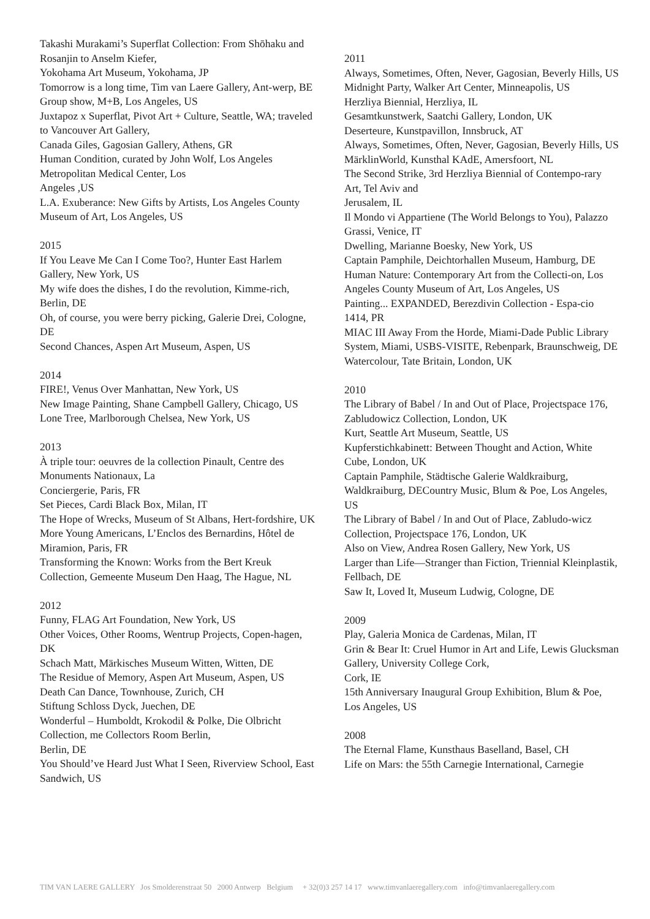Takashi Murakami’s Superflat Collection: From Shōhaku and Rosanjin to Anselm Kiefer,
Yokohama Art Museum, Yokohama, JP
Tomorrow is a long time, Tim van Laere Gallery, Ant-werp, BE
Group show, M+B, Los Angeles, US
Juxtapoz x Superflat, Pivot Art + Culture, Seattle, WA; traveled to Vancouver Art Gallery,
Canada Giles, Gagosian Gallery, Athens, GR
Human Condition, curated by John Wolf, Los Angeles Metropolitan Medical Center, Los
Angeles ,US
L.A. Exuberance: New Gifts by Artists, Los Angeles County Museum of Art, Los Angeles, US
2015
If You Leave Me Can I Come Too?, Hunter East Harlem Gallery, New York, US
My wife does the dishes, I do the revolution, Kimme-rich, Berlin, DE
Oh, of course, you were berry picking, Galerie Drei, Cologne, DE
Second Chances, Aspen Art Museum, Aspen, US
2014
FIRE!, Venus Over Manhattan, New York, US
New Image Painting, Shane Campbell Gallery, Chicago, US
Lone Tree, Marlborough Chelsea, New York, US
2013
À triple tour: oeuvres de la collection Pinault, Centre des Monuments Nationaux, La
Conciergerie, Paris, FR
Set Pieces, Cardi Black Box, Milan, IT
The Hope of Wrecks, Museum of St Albans, Hert-fordshire, UK
More Young Americans, L’Enclos des Bernardins, Hôtel de Miramion, Paris, FR
Transforming the Known: Works from the Bert Kreuk Collection, Gemeente Museum Den Haag, The Hague, NL
2012
Funny, FLAG Art Foundation, New York, US
Other Voices, Other Rooms, Wentrup Projects, Copen-hagen, DK
Schach Matt, Märkisches Museum Witten, Witten, DE
The Residue of Memory, Aspen Art Museum, Aspen, US
Death Can Dance, Townhouse, Zurich, CH
Stiftung Schloss Dyck, Juechen, DE
Wonderful – Humboldt, Krokodil & Polke, Die Olbricht Collection, me Collectors Room Berlin,
Berlin, DE
You Should’ve Heard Just What I Seen, Riverview School, East Sandwich, US
2011
Always, Sometimes, Often, Never, Gagosian, Beverly Hills, US
Midnight Party, Walker Art Center, Minneapolis, US
Herzliya Biennial, Herzliya, IL
Gesamtkunstwerk, Saatchi Gallery, London, UK
Deserteure, Kunstpavillon, Innsbruck, AT
Always, Sometimes, Often, Never, Gagosian, Beverly Hills, US
MärklinWorld, Kunsthal KAdE, Amersfoort, NL
The Second Strike, 3rd Herzliya Biennial of Contempo-rary Art, Tel Aviv and
Jerusalem, IL
Il Mondo vi Appartiene (The World Belongs to You), Palazzo Grassi, Venice, IT
Dwelling, Marianne Boesky, New York, US
Captain Pamphile, Deichtorhallen Museum, Hamburg, DE
Human Nature: Contemporary Art from the Collecti-on, Los Angeles County Museum of Art, Los Angeles, US
Painting... EXPANDED, Berezdivin Collection - Espa-cio 1414, PR
MIAC III Away From the Horde, Miami-Dade Public Library System, Miami, USBS-VISITE, Rebenpark, Braunschweig, DE
Watercolour, Tate Britain, London, UK
2010
The Library of Babel / In and Out of Place, Projectspace 176, Zabludowicz Collection, London, UK
Kurt, Seattle Art Museum, Seattle, US
Kupferstichkabinett: Between Thought and Action, White Cube, London, UK
Captain Pamphile, Städtische Galerie Waldkraiburg, Waldkraiburg, DECountry Music, Blum & Poe, Los Angeles, US
The Library of Babel / In and Out of Place, Zabludo-wicz Collection, Projectspace 176, London, UK
Also on View, Andrea Rosen Gallery, New York, US
Larger than Life—Stranger than Fiction, Triennial Kleinplastik, Fellbach, DE
Saw It, Loved It, Museum Ludwig, Cologne, DE
2009
Play, Galeria Monica de Cardenas, Milan, IT
Grin & Bear It: Cruel Humor in Art and Life, Lewis Glucksman Gallery, University College Cork,
Cork, IE
15th Anniversary Inaugural Group Exhibition, Blum & Poe, Los Angeles, US
2008
The Eternal Flame, Kunsthaus Baselland, Basel, CH
Life on Mars: the 55th Carnegie International, Carnegie
TIM VAN LAERE GALLERY Jos Smolderenstraat 50 2000 Antwerp Belgium + 32(0)3 257 14 17 www.timvanlaeregallery.com info@timvanlaeregallery.com